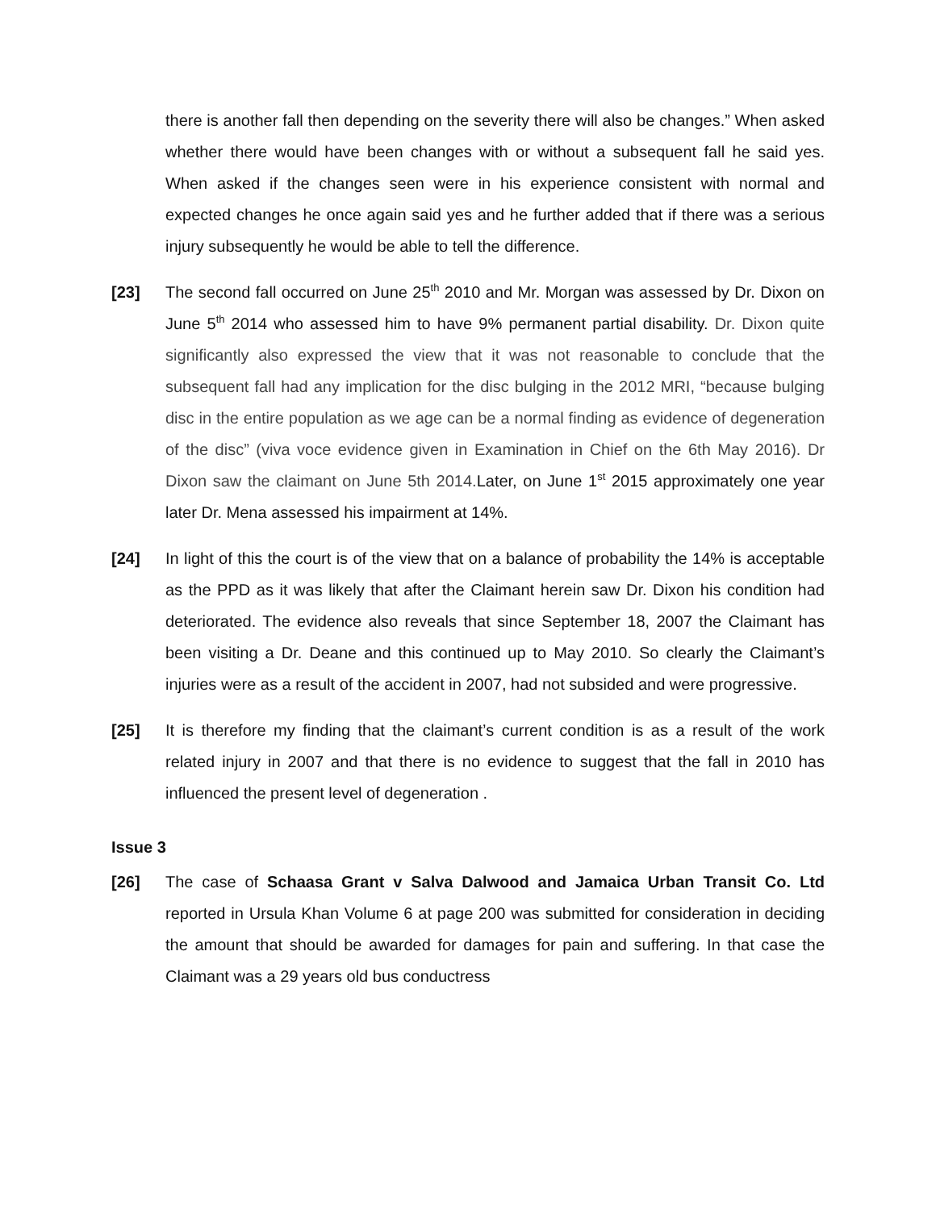there is another fall then depending on the severity there will also be changes.” When asked whether there would have been changes with or without a subsequent fall he said yes. When asked if the changes seen were in his experience consistent with normal and expected changes he once again said yes and he further added that if there was a serious injury subsequently he would be able to tell the difference.
[23] The second fall occurred on June 25<sup>th</sup> 2010 and Mr. Morgan was assessed by Dr. Dixon on June 5<sup>th</sup> 2014 who assessed him to have 9% permanent partial disability. Dr. Dixon quite significantly also expressed the view that it was not reasonable to conclude that the subsequent fall had any implication for the disc bulging in the 2012 MRI, “because bulging disc in the entire population as we age can be a normal finding as evidence of degeneration of the disc” (viva voce evidence given in Examination in Chief on the 6th May 2016). Dr Dixon saw the claimant on June 5th 2014. Later, on June 1<sup>st</sup> 2015 approximately one year later Dr. Mena assessed his impairment at 14%.
[24] In light of this the court is of the view that on a balance of probability the 14% is acceptable as the PPD as it was likely that after the Claimant herein saw Dr. Dixon his condition had deteriorated. The evidence also reveals that since September 18, 2007 the Claimant has been visiting a Dr. Deane and this continued up to May 2010. So clearly the Claimant’s injuries were as a result of the accident in 2007, had not subsided and were progressive.
[25] It is therefore my finding that the claimant’s current condition is as a result of the work related injury in 2007 and that there is no evidence to suggest that the fall in 2010 has influenced the present level of degeneration .
Issue 3
[26] The case of Schaasa Grant v Salva Dalwood and Jamaica Urban Transit Co. Ltd reported in Ursula Khan Volume 6 at page 200 was submitted for consideration in deciding the amount that should be awarded for damages for pain and suffering. In that case the Claimant was a 29 years old bus conductress